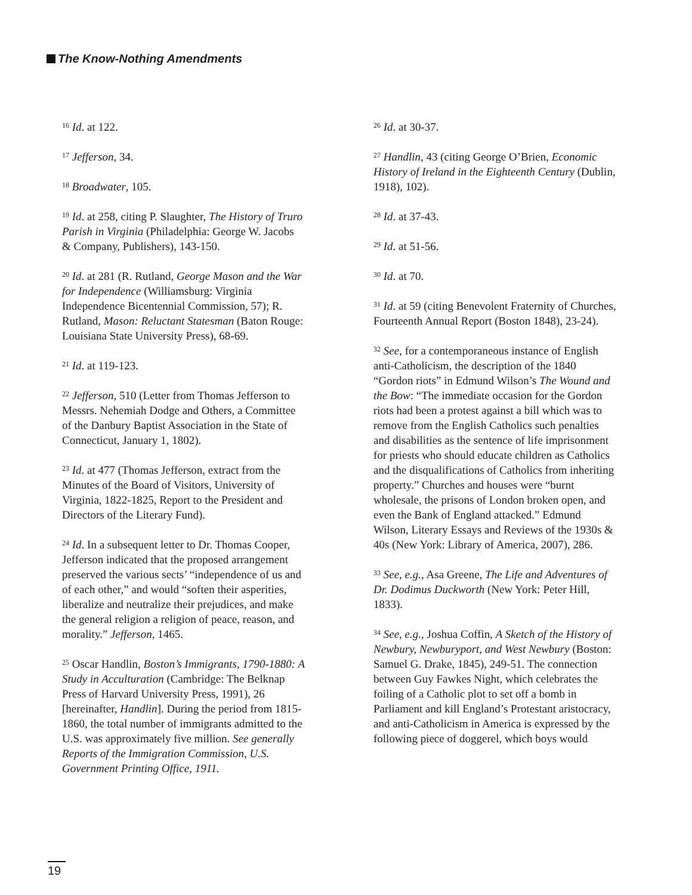The Know-Nothing Amendments
<sup>16</sup> Id. at 122.
<sup>17</sup> Jefferson, 34.
<sup>18</sup> Broadwater, 105.
<sup>19</sup> Id. at 258, citing P. Slaughter, The History of Truro Parish in Virginia (Philadelphia: George W. Jacobs & Company, Publishers), 143-150.
<sup>20</sup> Id. at 281 (R. Rutland, George Mason and the War for Independence (Williamsburg: Virginia Independence Bicentennial Commission, 57); R. Rutland, Mason: Reluctant Statesman (Baton Rouge: Louisiana State University Press), 68-69.
<sup>21</sup> Id. at 119-123.
<sup>22</sup> Jefferson, 510 (Letter from Thomas Jefferson to Messrs. Nehemiah Dodge and Others, a Committee of the Danbury Baptist Association in the State of Connecticut, January 1, 1802).
<sup>23</sup> Id. at 477 (Thomas Jefferson, extract from the Minutes of the Board of Visitors, University of Virginia, 1822-1825, Report to the President and Directors of the Literary Fund).
<sup>24</sup> Id. In a subsequent letter to Dr. Thomas Cooper, Jefferson indicated that the proposed arrangement preserved the various sects’ “independence of us and of each other,” and would “soften their asperities, liberalize and neutralize their prejudices, and make the general religion a religion of peace, reason, and morality.” Jefferson, 1465.
<sup>25</sup> Oscar Handlin, Boston’s Immigrants, 1790-1880: A Study in Acculturation (Cambridge: The Belknap Press of Harvard University Press, 1991), 26 [hereinafter, Handlin]. During the period from 1815-1860, the total number of immigrants admitted to the U.S. was approximately five million. See generally Reports of the Immigration Commission, U.S. Government Printing Office, 1911.
<sup>26</sup> Id. at 30-37.
<sup>27</sup> Handlin, 43 (citing George O’Brien, Economic History of Ireland in the Eighteenth Century (Dublin, 1918), 102).
<sup>28</sup> Id. at 37-43.
<sup>29</sup> Id. at 51-56.
<sup>30</sup> Id. at 70.
<sup>31</sup> Id. at 59 (citing Benevolent Fraternity of Churches, Fourteenth Annual Report (Boston 1848), 23-24).
<sup>32</sup> See, for a contemporaneous instance of English anti-Catholicism, the description of the 1840 “Gordon riots” in Edmund Wilson’s The Wound and the Bow: “The immediate occasion for the Gordon riots had been a protest against a bill which was to remove from the English Catholics such penalties and disabilities as the sentence of life imprisonment for priests who should educate children as Catholics and the disqualifications of Catholics from inheriting property.” Churches and houses were “burnt wholesale, the prisons of London broken open, and even the Bank of England attacked.” Edmund Wilson, Literary Essays and Reviews of the 1930s & 40s (New York: Library of America, 2007), 286.
<sup>33</sup> See, e.g., Asa Greene, The Life and Adventures of Dr. Dodimus Duckworth (New York: Peter Hill, 1833).
<sup>34</sup> See, e.g., Joshua Coffin, A Sketch of the History of Newbury, Newburyport, and West Newbury (Boston: Samuel G. Drake, 1845), 249-51. The connection between Guy Fawkes Night, which celebrates the foiling of a Catholic plot to set off a bomb in Parliament and kill England’s Protestant aristocracy, and anti-Catholicism in America is expressed by the following piece of doggerel, which boys would
19